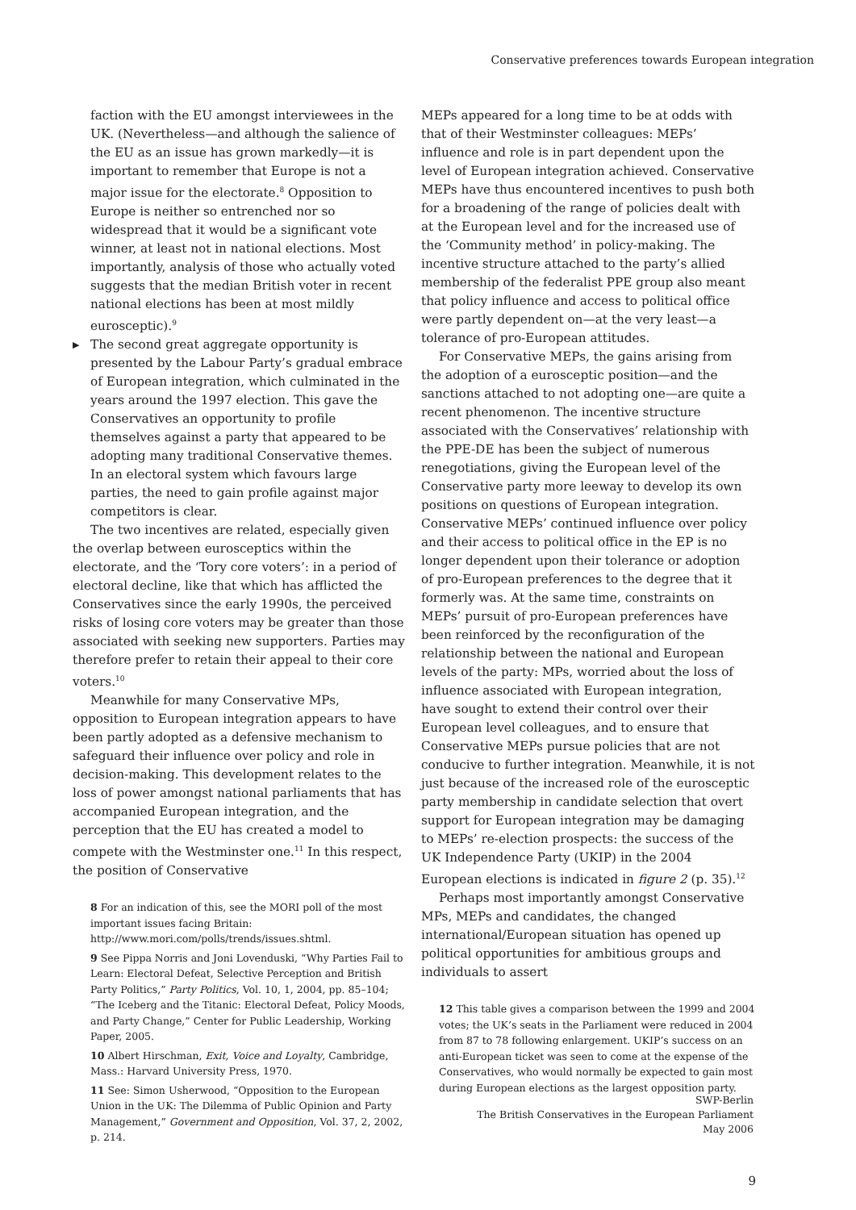Conservative preferences towards European integration
faction with the EU amongst interviewees in the UK. (Nevertheless—and although the salience of the EU as an issue has grown markedly—it is important to remember that Europe is not a major issue for the electorate.<sup>8</sup> Opposition to Europe is neither so entrenched nor so widespread that it would be a significant vote winner, at least not in national elections. Most importantly, analysis of those who actually voted suggests that the median British voter in recent national elections has been at most mildly eurosceptic).<sup>9</sup>
▶ The second great aggregate opportunity is presented by the Labour Party’s gradual embrace of European integration, which culminated in the years around the 1997 election. This gave the Conservatives an opportunity to profile themselves against a party that appeared to be adopting many traditional Conservative themes. In an electoral system which favours large parties, the need to gain profile against major competitors is clear.
The two incentives are related, especially given the overlap between eurosceptics within the electorate, and the ‘Tory core voters’: in a period of electoral decline, like that which has afflicted the Conservatives since the early 1990s, the perceived risks of losing core voters may be greater than those associated with seeking new supporters. Parties may therefore prefer to retain their appeal to their core voters.<sup>10</sup>
Meanwhile for many Conservative MPs, opposition to European integration appears to have been partly adopted as a defensive mechanism to safeguard their influence over policy and role in decision-making. This development relates to the loss of power amongst national parliaments that has accompanied European integration, and the perception that the EU has created a model to compete with the Westminster one.<sup>11</sup> In this respect, the position of Conservative
8 For an indication of this, see the MORI poll of the most important issues facing Britain: http://www.mori.com/polls/trends/issues.shtml.
9 See Pippa Norris and Joni Lovenduski, “Why Parties Fail to Learn: Electoral Defeat, Selective Perception and British Party Politics,” Party Politics, Vol. 10, 1, 2004, pp. 85–104; “The Iceberg and the Titanic: Electoral Defeat, Policy Moods, and Party Change,” Center for Public Leadership, Working Paper, 2005.
10 Albert Hirschman, Exit, Voice and Loyalty, Cambridge, Mass.: Harvard University Press, 1970.
11 See: Simon Usherwood, “Opposition to the European Union in the UK: The Dilemma of Public Opinion and Party Management,” Government and Opposition, Vol. 37, 2, 2002, p. 214.
MEPs appeared for a long time to be at odds with that of their Westminster colleagues: MEPs’ influence and role is in part dependent upon the level of European integration achieved. Conservative MEPs have thus encountered incentives to push both for a broadening of the range of policies dealt with at the European level and for the increased use of the ‘Community method’ in policy-making. The incentive structure attached to the party’s allied membership of the federalist PPE group also meant that policy influence and access to political office were partly dependent on—at the very least—a tolerance of pro-European attitudes.
For Conservative MEPs, the gains arising from the adoption of a eurosceptic position—and the sanctions attached to not adopting one—are quite a recent phenomenon. The incentive structure associated with the Conservatives’ relationship with the PPE-DE has been the subject of numerous renegotiations, giving the European level of the Conservative party more leeway to develop its own positions on questions of European integration. Conservative MEPs’ continued influence over policy and their access to political office in the EP is no longer dependent upon their tolerance or adoption of pro-European preferences to the degree that it formerly was. At the same time, constraints on MEPs’ pursuit of pro-European preferences have been reinforced by the reconfiguration of the relationship between the national and European levels of the party: MPs, worried about the loss of influence associated with European integration, have sought to extend their control over their European level colleagues, and to ensure that Conservative MEPs pursue policies that are not conducive to further integration. Meanwhile, it is not just because of the increased role of the eurosceptic party membership in candidate selection that overt support for European integration may be damaging to MEPs’ re-election prospects: the success of the UK Independence Party (UKIP) in the 2004 European elections is indicated in figure 2 (p. 35).<sup>12</sup>
Perhaps most importantly amongst Conservative MPs, MEPs and candidates, the changed international/European situation has opened up political opportunities for ambitious groups and individuals to assert
12 This table gives a comparison between the 1999 and 2004 votes; the UK’s seats in the Parliament were reduced in 2004 from 87 to 78 following enlargement. UKIP’s success on an anti-European ticket was seen to come at the expense of the Conservatives, who would normally be expected to gain most during European elections as the largest opposition party.
SWP-Berlin
The British Conservatives in the European Parliament
May 2006
9